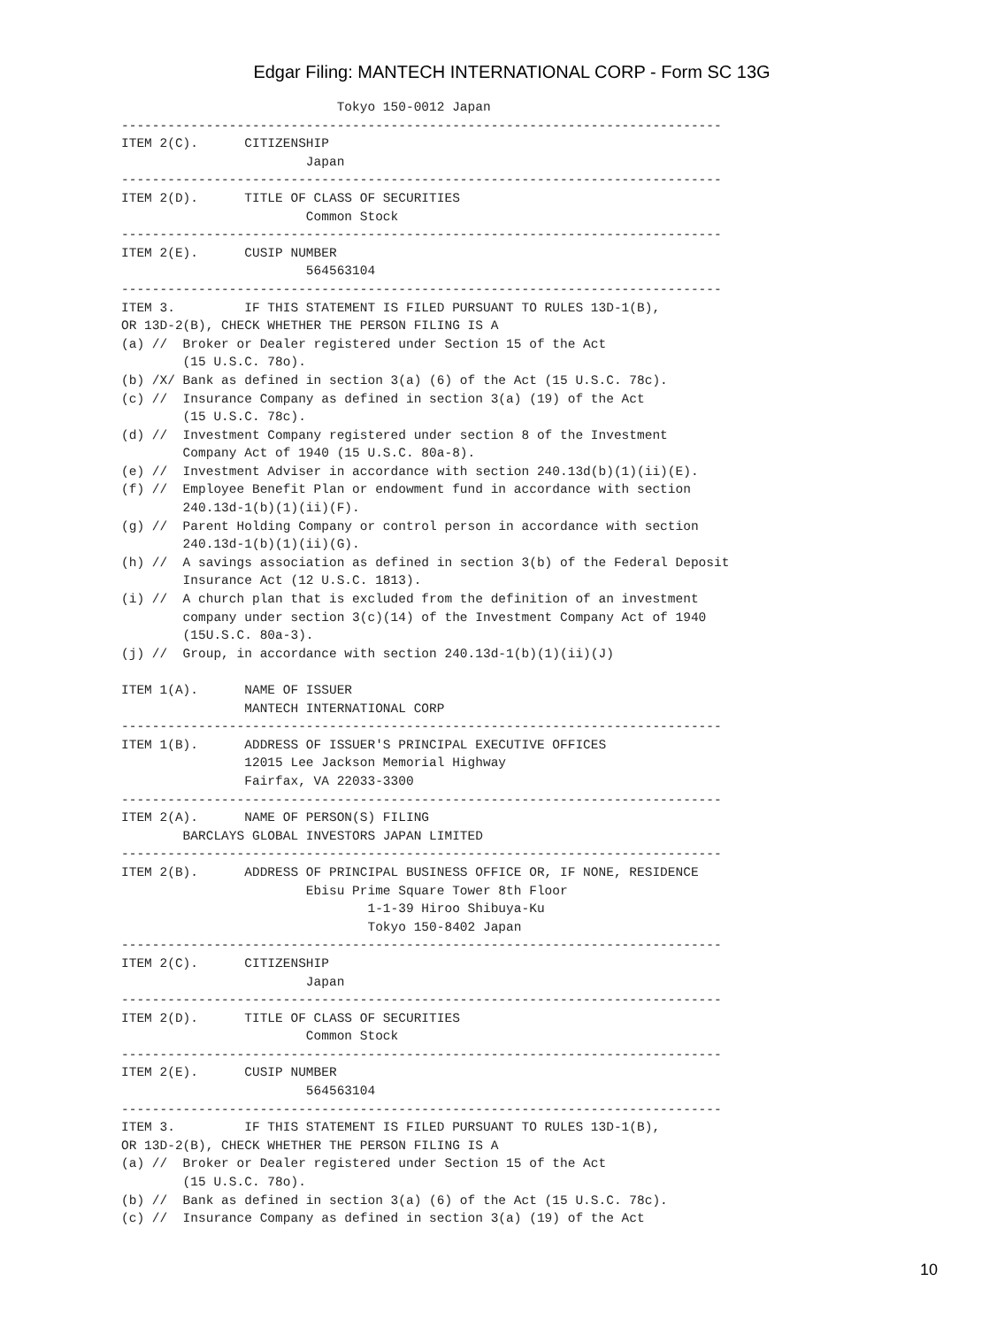Edgar Filing: MANTECH INTERNATIONAL CORP - Form SC 13G
                            Tokyo 150-0012 Japan
------------------------------------------------------------------------------
ITEM 2(C).      CITIZENSHIP
                        Japan
------------------------------------------------------------------------------
ITEM 2(D).      TITLE OF CLASS OF SECURITIES
                        Common Stock
------------------------------------------------------------------------------
ITEM 2(E).      CUSIP NUMBER
                        564563104
------------------------------------------------------------------------------
ITEM 3.         IF THIS STATEMENT IS FILED PURSUANT TO RULES 13D-1(B),
OR 13D-2(B), CHECK WHETHER THE PERSON FILING IS A
(a) //  Broker or Dealer registered under Section 15 of the Act
        (15 U.S.C. 78o).
(b) /X/ Bank as defined in section 3(a) (6) of the Act (15 U.S.C. 78c).
(c) //  Insurance Company as defined in section 3(a) (19) of the Act
        (15 U.S.C. 78c).
(d) //  Investment Company registered under section 8 of the Investment
        Company Act of 1940 (15 U.S.C. 80a-8).
(e) //  Investment Adviser in accordance with section 240.13d(b)(1)(ii)(E).
(f) //  Employee Benefit Plan or endowment fund in accordance with section
        240.13d-1(b)(1)(ii)(F).
(g) //  Parent Holding Company or control person in accordance with section
        240.13d-1(b)(1)(ii)(G).
(h) //  A savings association as defined in section 3(b) of the Federal Deposit
        Insurance Act (12 U.S.C. 1813).
(i) //  A church plan that is excluded from the definition of an investment
        company under section 3(c)(14) of the Investment Company Act of 1940
        (15U.S.C. 80a-3).
(j) //  Group, in accordance with section 240.13d-1(b)(1)(ii)(J)

ITEM 1(A).      NAME OF ISSUER
                MANTECH INTERNATIONAL CORP
------------------------------------------------------------------------------
ITEM 1(B).      ADDRESS OF ISSUER'S PRINCIPAL EXECUTIVE OFFICES
                12015 Lee Jackson Memorial Highway
                Fairfax, VA 22033-3300
------------------------------------------------------------------------------
ITEM 2(A).      NAME OF PERSON(S) FILING
        BARCLAYS GLOBAL INVESTORS JAPAN LIMITED
------------------------------------------------------------------------------
ITEM 2(B).      ADDRESS OF PRINCIPAL BUSINESS OFFICE OR, IF NONE, RESIDENCE
                        Ebisu Prime Square Tower 8th Floor
                                1-1-39 Hiroo Shibuya-Ku
                                Tokyo 150-8402 Japan
------------------------------------------------------------------------------
ITEM 2(C).      CITIZENSHIP
                        Japan
------------------------------------------------------------------------------
ITEM 2(D).      TITLE OF CLASS OF SECURITIES
                        Common Stock
------------------------------------------------------------------------------
ITEM 2(E).      CUSIP NUMBER
                        564563104
------------------------------------------------------------------------------
ITEM 3.         IF THIS STATEMENT IS FILED PURSUANT TO RULES 13D-1(B),
OR 13D-2(B), CHECK WHETHER THE PERSON FILING IS A
(a) //  Broker or Dealer registered under Section 15 of the Act
        (15 U.S.C. 78o).
(b) //  Bank as defined in section 3(a) (6) of the Act (15 U.S.C. 78c).
(c) //  Insurance Company as defined in section 3(a) (19) of the Act
10